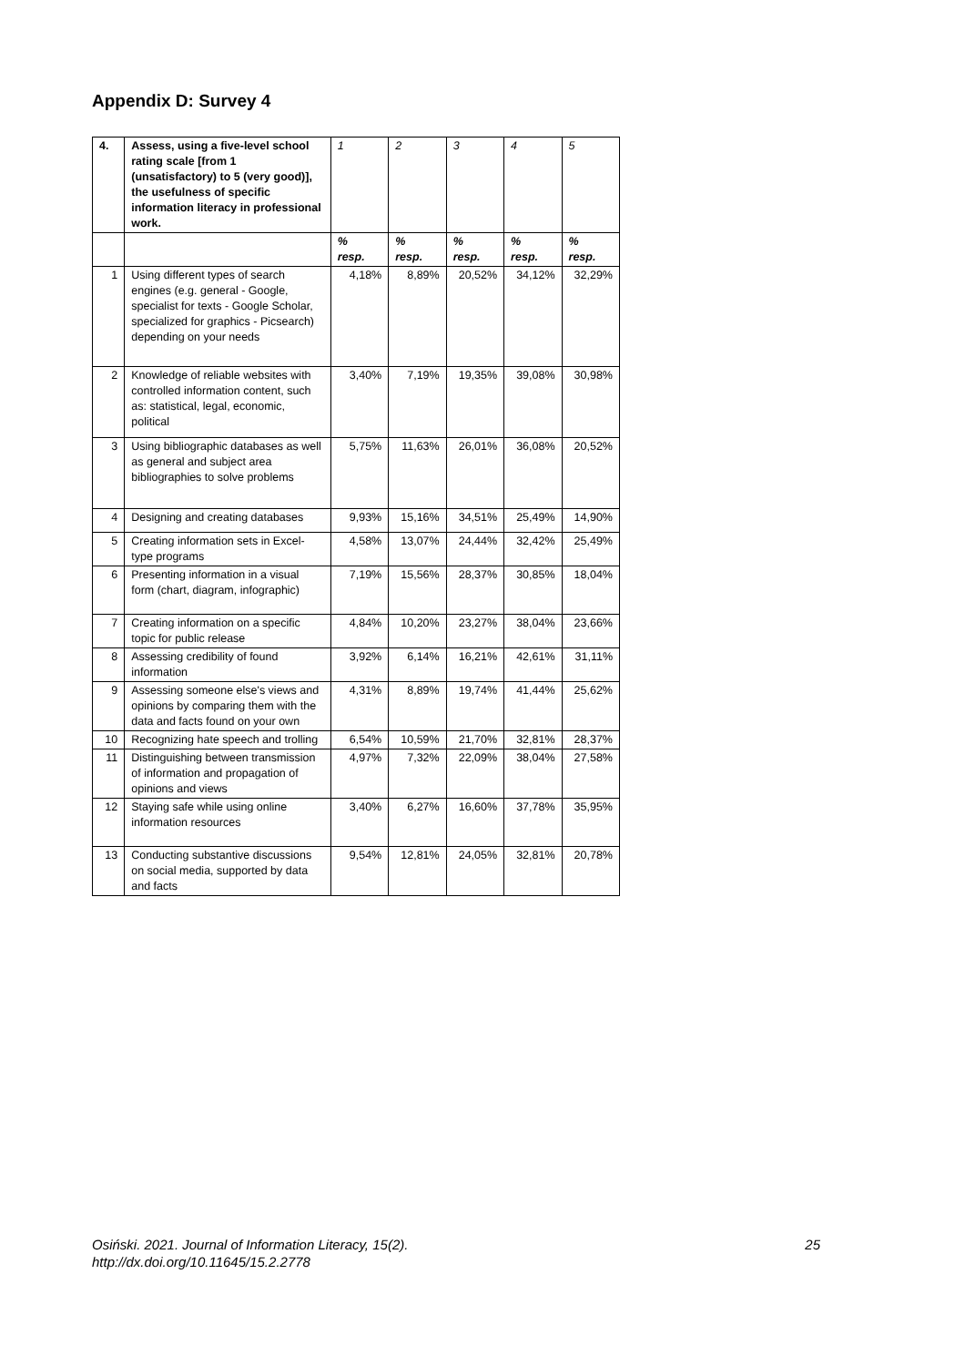Appendix D: Survey 4
| 4. | Assess, using a five-level school rating scale [from 1 (unsatisfactory) to 5 (very good)], the usefulness of specific information literacy in professional work. | 1 | 2 | 3 | 4 | 5 |
| | | % resp. | % resp. | % resp. | % resp. | % resp. |
| 1 | Using different types of search engines (e.g. general - Google, specialist for texts - Google Scholar, specialized for graphics - Picsearch) depending on your needs | 4,18% | 8,89% | 20,52% | 34,12% | 32,29% |
| 2 | Knowledge of reliable websites with controlled information content, such as: statistical, legal, economic, political | 3,40% | 7,19% | 19,35% | 39,08% | 30,98% |
| 3 | Using bibliographic databases as well as general and subject area bibliographies to solve problems | 5,75% | 11,63% | 26,01% | 36,08% | 20,52% |
| 4 | Designing and creating databases | 9,93% | 15,16% | 34,51% | 25,49% | 14,90% |
| 5 | Creating information sets in Excel-type programs | 4,58% | 13,07% | 24,44% | 32,42% | 25,49% |
| 6 | Presenting information in a visual form (chart, diagram, infographic) | 7,19% | 15,56% | 28,37% | 30,85% | 18,04% |
| 7 | Creating information on a specific topic for public release | 4,84% | 10,20% | 23,27% | 38,04% | 23,66% |
| 8 | Assessing credibility of found information | 3,92% | 6,14% | 16,21% | 42,61% | 31,11% |
| 9 | Assessing someone else's views and opinions by comparing them with the data and facts found on your own | 4,31% | 8,89% | 19,74% | 41,44% | 25,62% |
| 10 | Recognizing hate speech and trolling | 6,54% | 10,59% | 21,70% | 32,81% | 28,37% |
| 11 | Distinguishing between transmission of information and propagation of opinions and views | 4,97% | 7,32% | 22,09% | 38,04% | 27,58% |
| 12 | Staying safe while using online information resources | 3,40% | 6,27% | 16,60% | 37,78% | 35,95% |
| 13 | Conducting substantive discussions on social media, supported by data and facts | 9,54% | 12,81% | 24,05% | 32,81% | 20,78% |
Osiński. 2021. Journal of Information Literacy, 15(2).
http://dx.doi.org/10.11645/15.2.2778
25